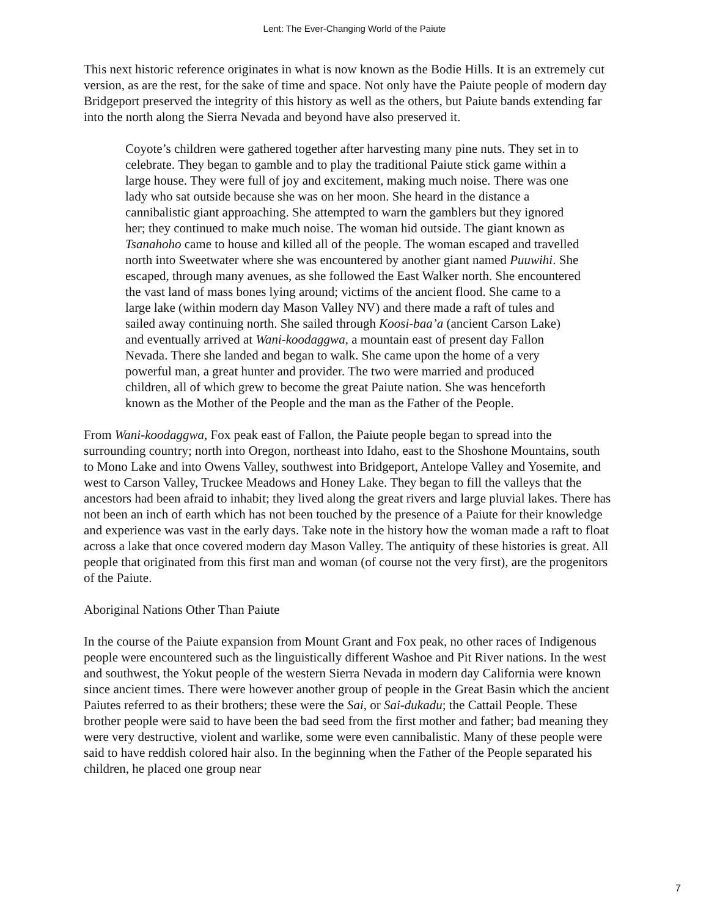Lent: The Ever-Changing World of the Paiute
This next historic reference originates in what is now known as the Bodie Hills. It is an extremely cut version, as are the rest, for the sake of time and space. Not only have the Paiute people of modern day Bridgeport preserved the integrity of this history as well as the others, but Paiute bands extending far into the north along the Sierra Nevada and beyond have also preserved it.
Coyote’s children were gathered together after harvesting many pine nuts. They set in to celebrate. They began to gamble and to play the traditional Paiute stick game within a large house. They were full of joy and excitement, making much noise. There was one lady who sat outside because she was on her moon. She heard in the distance a cannibalistic giant approaching. She attempted to warn the gamblers but they ignored her; they continued to make much noise. The woman hid outside. The giant known as Tsanahoho came to house and killed all of the people. The woman escaped and travelled north into Sweetwater where she was encountered by another giant named Puuwihi. She escaped, through many avenues, as she followed the East Walker north. She encountered the vast land of mass bones lying around; victims of the ancient flood. She came to a large lake (within modern day Mason Valley NV) and there made a raft of tules and sailed away continuing north. She sailed through Koosi-baa’a (ancient Carson Lake) and eventually arrived at Wani-koodaggwa, a mountain east of present day Fallon Nevada. There she landed and began to walk. She came upon the home of a very powerful man, a great hunter and provider. The two were married and produced children, all of which grew to become the great Paiute nation. She was henceforth known as the Mother of the People and the man as the Father of the People.
From Wani-koodaggwa, Fox peak east of Fallon, the Paiute people began to spread into the surrounding country; north into Oregon, northeast into Idaho, east to the Shoshone Mountains, south to Mono Lake and into Owens Valley, southwest into Bridgeport, Antelope Valley and Yosemite, and west to Carson Valley, Truckee Meadows and Honey Lake. They began to fill the valleys that the ancestors had been afraid to inhabit; they lived along the great rivers and large pluvial lakes. There has not been an inch of earth which has not been touched by the presence of a Paiute for their knowledge and experience was vast in the early days. Take note in the history how the woman made a raft to float across a lake that once covered modern day Mason Valley. The antiquity of these histories is great. All people that originated from this first man and woman (of course not the very first), are the progenitors of the Paiute.
Aboriginal Nations Other Than Paiute
In the course of the Paiute expansion from Mount Grant and Fox peak, no other races of Indigenous people were encountered such as the linguistically different Washoe and Pit River nations. In the west and southwest, the Yokut people of the western Sierra Nevada in modern day California were known since ancient times. There were however another group of people in the Great Basin which the ancient Paiutes referred to as their brothers; these were the Sai, or Sai-dukadu; the Cattail People. These brother people were said to have been the bad seed from the first mother and father; bad meaning they were very destructive, violent and warlike, some were even cannibalistic. Many of these people were said to have reddish colored hair also. In the beginning when the Father of the People separated his children, he placed one group near
7